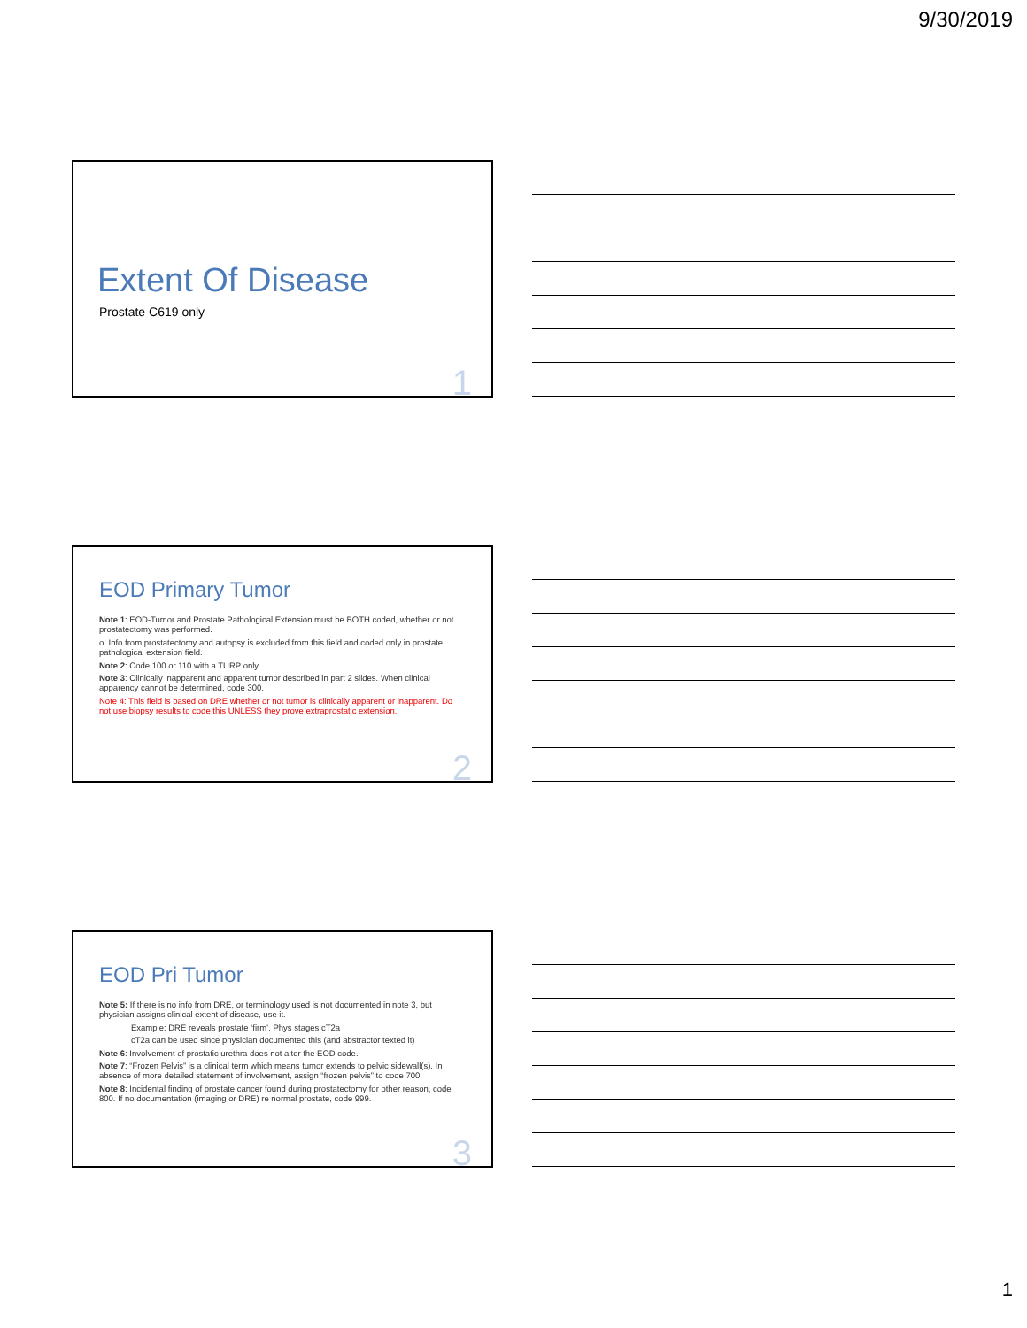9/30/2019
Extent Of Disease
Prostate C619 only
1
EOD Primary Tumor
Note 1: EOD-Tumor and Prostate Pathological Extension must be BOTH coded, whether or not prostatectomy was performed.
o Info from prostatectomy and autopsy is excluded from this field and coded only in prostate pathological extension field.
Note 2: Code 100 or 110 with a TURP only.
Note 3: Clinically inapparent and apparent tumor described in part 2 slides. When clinical apparency cannot be determined, code 300.
Note 4: This field is based on DRE whether or not tumor is clinically apparent or inapparent. Do not use biopsy results to code this UNLESS they prove extraprostatic extension.
2
EOD Pri Tumor
Note 5: If there is no info from DRE, or terminology used is not documented in note 3, but physician assigns clinical extent of disease, use it.
Example: DRE reveals prostate ‘firm’. Phys stages cT2a
cT2a can be used since physician documented this (and abstractor texted it)
Note 6: Involvement of prostatic urethra does not alter the EOD code.
Note 7: “Frozen Pelvis” is a clinical term which means tumor extends to pelvic sidewall(s). In absence of more detailed statement of involvement, assign “frozen pelvis” to code 700.
Note 8: Incidental finding of prostate cancer found during prostatectomy for other reason, code 800. If no documentation (imaging or DRE) re normal prostate, code 999.
3
1